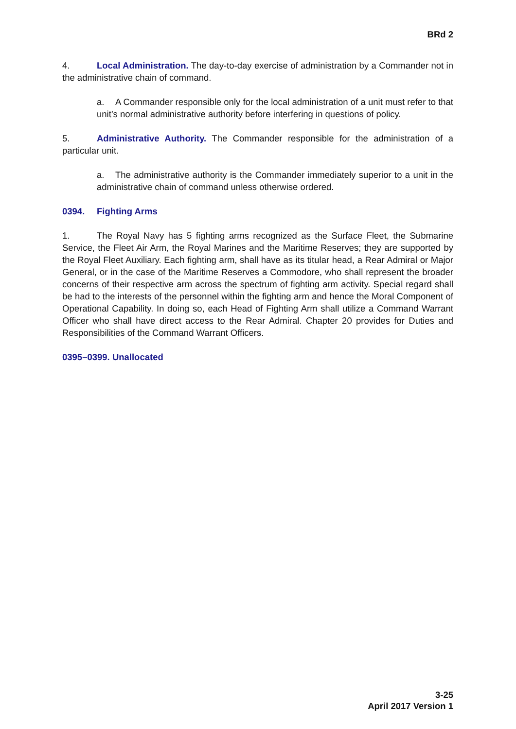BRd 2
4. Local Administration. The day-to-day exercise of administration by a Commander not in the administrative chain of command.
a. A Commander responsible only for the local administration of a unit must refer to that unit’s normal administrative authority before interfering in questions of policy.
5. Administrative Authority. The Commander responsible for the administration of a particular unit.
a. The administrative authority is the Commander immediately superior to a unit in the administrative chain of command unless otherwise ordered.
0394. Fighting Arms
1. The Royal Navy has 5 fighting arms recognized as the Surface Fleet, the Submarine Service, the Fleet Air Arm, the Royal Marines and the Maritime Reserves; they are supported by the Royal Fleet Auxiliary. Each fighting arm, shall have as its titular head, a Rear Admiral or Major General, or in the case of the Maritime Reserves a Commodore, who shall represent the broader concerns of their respective arm across the spectrum of fighting arm activity. Special regard shall be had to the interests of the personnel within the fighting arm and hence the Moral Component of Operational Capability. In doing so, each Head of Fighting Arm shall utilize a Command Warrant Officer who shall have direct access to the Rear Admiral. Chapter 20 provides for Duties and Responsibilities of the Command Warrant Officers.
0395–0399. Unallocated
3-25
April 2017 Version 1